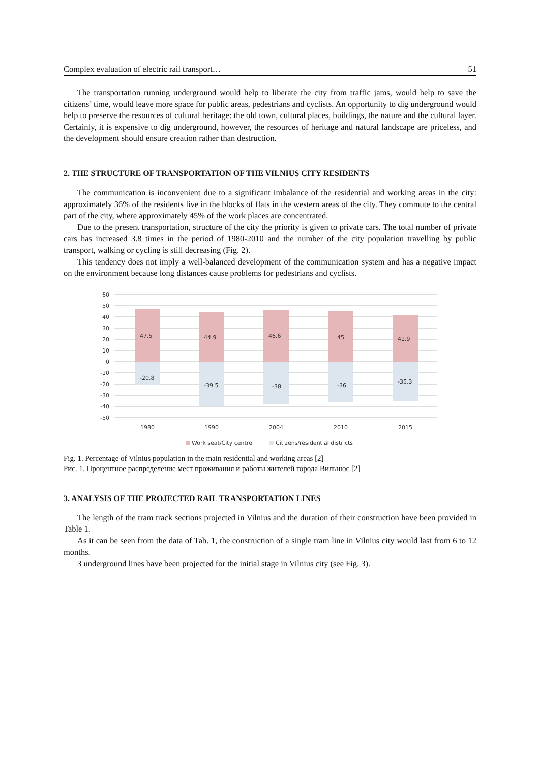Complex evaluation of electric rail transport… 51
The transportation running underground would help to liberate the city from traffic jams, would help to save the citizens’ time, would leave more space for public areas, pedestrians and cyclists. An opportunity to dig underground would help to preserve the resources of cultural heritage: the old town, cultural places, buildings, the nature and the cultural layer. Certainly, it is expensive to dig underground, however, the resources of heritage and natural landscape are priceless, and the development should ensure creation rather than destruction.
2. THE STRUCTURE OF TRANSPORTATION OF THE VILNIUS CITY RESIDENTS
The communication is inconvenient due to a significant imbalance of the residential and working areas in the city: approximately 36% of the residents live in the blocks of flats in the western areas of the city. They commute to the central part of the city, where approximately 45% of the work places are concentrated.
Due to the present transportation, structure of the city the priority is given to private cars. The total number of private cars has increased 3.8 times in the period of 1980-2010 and the number of the city population travelling by public transport, walking or cycling is still decreasing (Fig. 2).
This tendency does not imply a well-balanced development of the communication system and has a negative impact on the environment because long distances cause problems for pedestrians and cyclists.
60
50
40
30
20
10
0
-10
-20
-30
-40
-50
47.5
44.9
46.6
45
41.9
-20.8
-39.5
-38
-36
-35.3
1980
1990
2004
2010
2015
Work seat/City centre
Citizens/residential districts
Fig. 1. Percentage of Vilnius population in the main residential and working areas [2]
Рис. 1. Процентное распределение мест проживания и работы жителей города Вильнюс [2]
3. ANALYSIS OF THE PROJECTED RAIL TRANSPORTATION LINES
The length of the tram track sections projected in Vilnius and the duration of their construction have been provided in Table 1.
As it can be seen from the data of Tab. 1, the construction of a single tram line in Vilnius city would last from 6 to 12 months.
3 underground lines have been projected for the initial stage in Vilnius city (see Fig. 3).